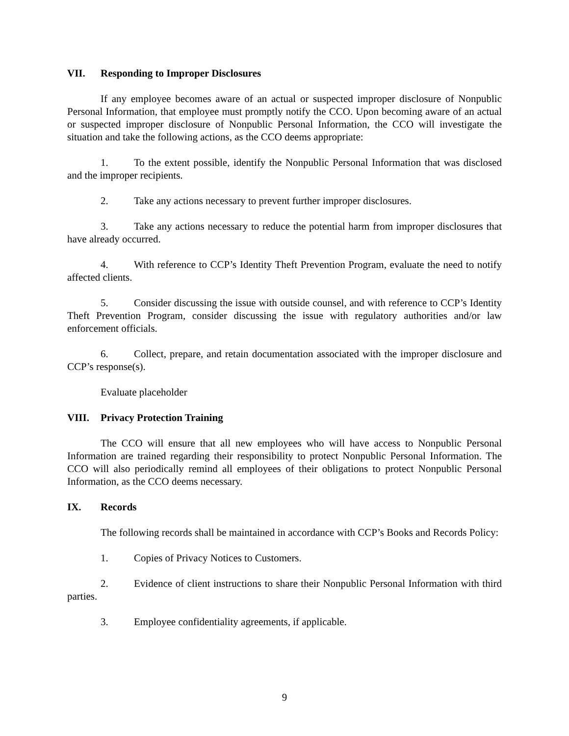VII. Responding to Improper Disclosures
If any employee becomes aware of an actual or suspected improper disclosure of Nonpublic Personal Information, that employee must promptly notify the CCO. Upon becoming aware of an actual or suspected improper disclosure of Nonpublic Personal Information, the CCO will investigate the situation and take the following actions, as the CCO deems appropriate:
1. To the extent possible, identify the Nonpublic Personal Information that was disclosed and the improper recipients.
2. Take any actions necessary to prevent further improper disclosures.
3. Take any actions necessary to reduce the potential harm from improper disclosures that have already occurred.
4. With reference to CCP’s Identity Theft Prevention Program, evaluate the need to notify affected clients.
5. Consider discussing the issue with outside counsel, and with reference to CCP’s Identity Theft Prevention Program, consider discussing the issue with regulatory authorities and/or law enforcement officials.
6. Collect, prepare, and retain documentation associated with the improper disclosure and CCP’s response(s).
Evaluate placeholder
VIII. Privacy Protection Training
The CCO will ensure that all new employees who will have access to Nonpublic Personal Information are trained regarding their responsibility to protect Nonpublic Personal Information. The CCO will also periodically remind all employees of their obligations to protect Nonpublic Personal Information, as the CCO deems necessary.
IX. Records
The following records shall be maintained in accordance with CCP’s Books and Records Policy:
1. Copies of Privacy Notices to Customers.
2. Evidence of client instructions to share their Nonpublic Personal Information with third parties.
3. Employee confidentiality agreements, if applicable.
9